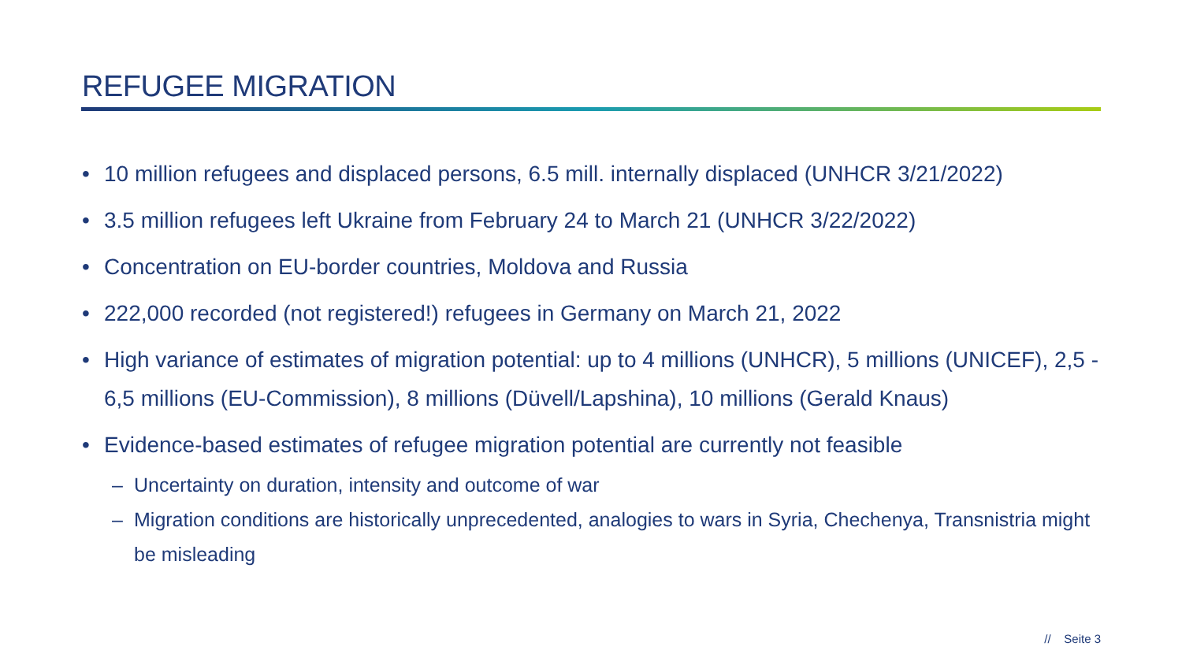REFUGEE MIGRATION
• 10 million refugees and displaced persons, 6.5 mill. internally displaced (UNHCR 3/21/2022)
• 3.5 million refugees left Ukraine from February 24 to March 21 (UNHCR 3/22/2022)
• Concentration on EU-border countries, Moldova and Russia
• 222,000 recorded (not registered!) refugees in Germany on March 21, 2022
• High variance of estimates of migration potential: up to 4 millions (UNHCR), 5 millions (UNICEF), 2,5 - 6,5 millions (EU-Commission), 8 millions (Düvell/Lapshina), 10 millions (Gerald Knaus)
• Evidence-based estimates of refugee migration potential are currently not feasible
– Uncertainty on duration, intensity and outcome of war
– Migration conditions are historically unprecedented, analogies to wars in Syria, Chechenya, Transnistria might be misleading
// Seite 3